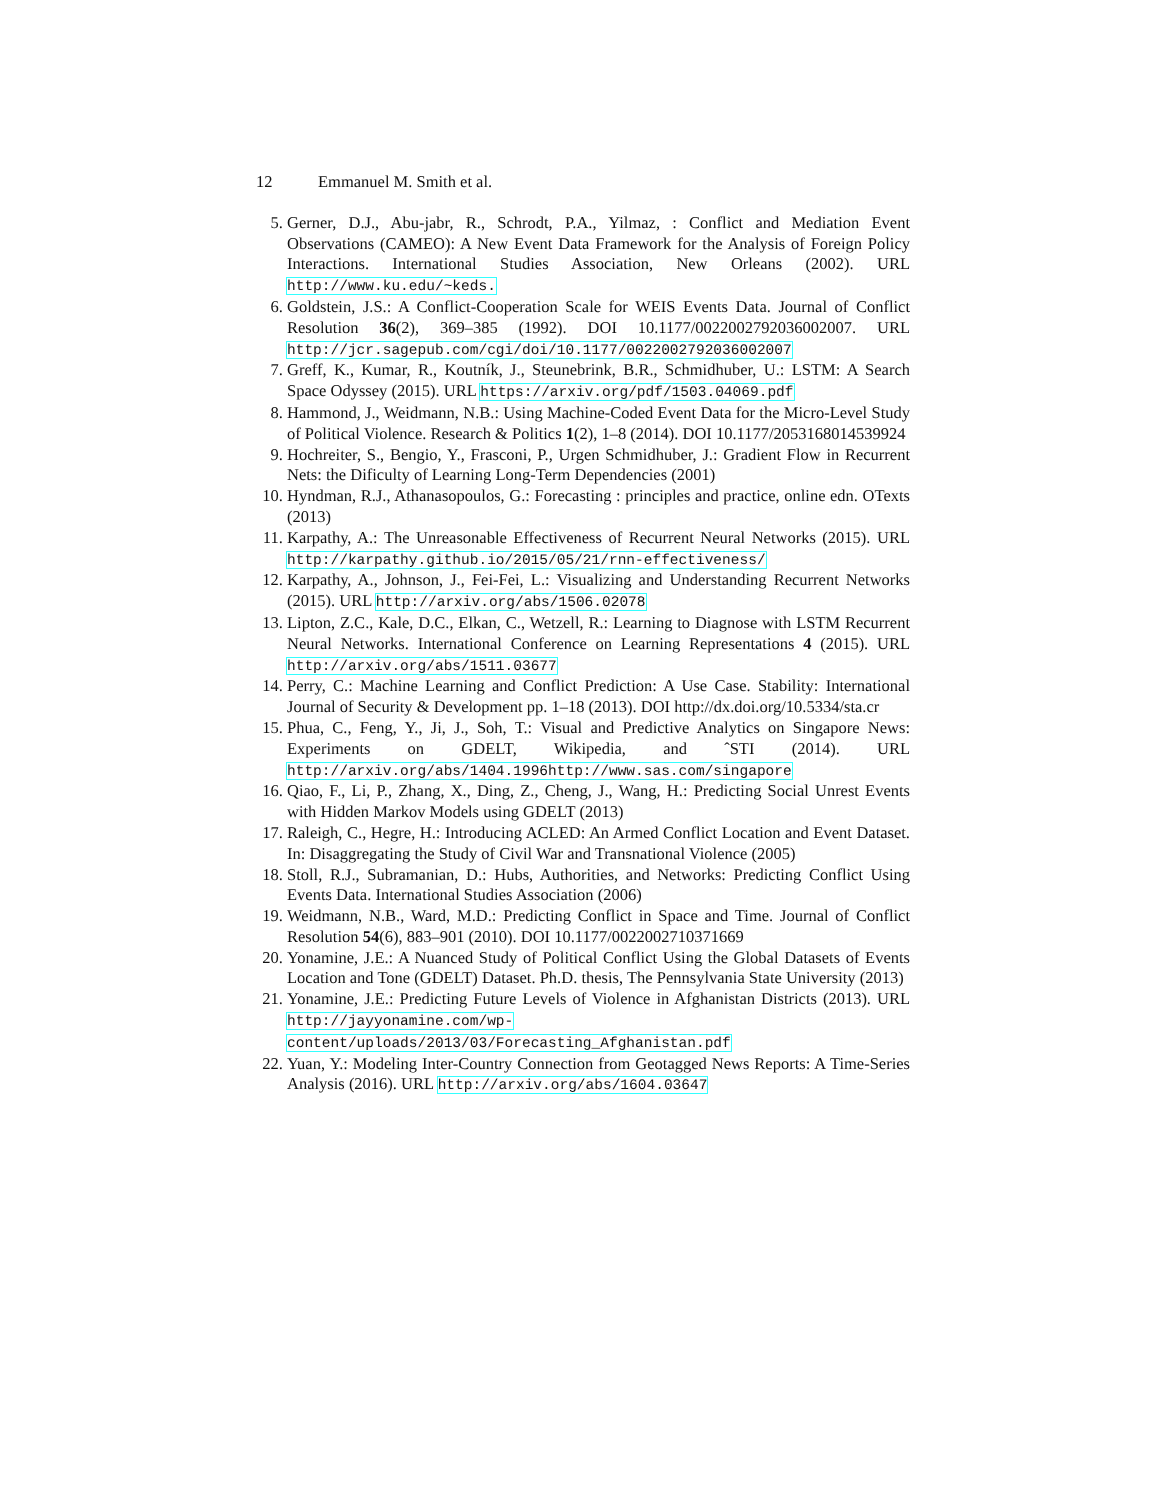12 Emmanuel M. Smith et al.
5. Gerner, D.J., Abu-jabr, R., Schrodt, P.A., Yilmaz, : Conflict and Mediation Event Observations (CAMEO): A New Event Data Framework for the Analysis of Foreign Policy Interactions. International Studies Association, New Orleans (2002). URL http://www.ku.edu/~keds.
6. Goldstein, J.S.: A Conflict-Cooperation Scale for WEIS Events Data. Journal of Conflict Resolution 36(2), 369–385 (1992). DOI 10.1177/0022002792036002007. URL http://jcr.sagepub.com/cgi/doi/10.1177/0022002792036002007
7. Greff, K., Kumar, R., Koutník, J., Steunebrink, B.R., Schmidhuber, U.: LSTM: A Search Space Odyssey (2015). URL https://arxiv.org/pdf/1503.04069.pdf
8. Hammond, J., Weidmann, N.B.: Using Machine-Coded Event Data for the Micro-Level Study of Political Violence. Research & Politics 1(2), 1–8 (2014). DOI 10.1177/2053168014539924
9. Hochreiter, S., Bengio, Y., Frasconi, P., Urgen Schmidhuber, J.: Gradient Flow in Recurrent Nets: the Dificulty of Learning Long-Term Dependencies (2001)
10. Hyndman, R.J., Athanasopoulos, G.: Forecasting : principles and practice, online edn. OTexts (2013)
11. Karpathy, A.: The Unreasonable Effectiveness of Recurrent Neural Networks (2015). URL http://karpathy.github.io/2015/05/21/rnn-effectiveness/
12. Karpathy, A., Johnson, J., Fei-Fei, L.: Visualizing and Understanding Recurrent Networks (2015). URL http://arxiv.org/abs/1506.02078
13. Lipton, Z.C., Kale, D.C., Elkan, C., Wetzell, R.: Learning to Diagnose with LSTM Recurrent Neural Networks. International Conference on Learning Representations 4 (2015). URL http://arxiv.org/abs/1511.03677
14. Perry, C.: Machine Learning and Conflict Prediction: A Use Case. Stability: International Journal of Security & Development pp. 1–18 (2013). DOI http://dx.doi.org/10.5334/sta.cr
15. Phua, C., Feng, Y., Ji, J., Soh, T.: Visual and Predictive Analytics on Singapore News: Experiments on GDELT, Wikipedia, and ˆSTI (2014). URL http://arxiv.org/abs/1404.1996http://www.sas.com/singapore
16. Qiao, F., Li, P., Zhang, X., Ding, Z., Cheng, J., Wang, H.: Predicting Social Unrest Events with Hidden Markov Models using GDELT (2013)
17. Raleigh, C., Hegre, H.: Introducing ACLED: An Armed Conflict Location and Event Dataset. In: Disaggregating the Study of Civil War and Transnational Violence (2005)
18. Stoll, R.J., Subramanian, D.: Hubs, Authorities, and Networks: Predicting Conflict Using Events Data. International Studies Association (2006)
19. Weidmann, N.B., Ward, M.D.: Predicting Conflict in Space and Time. Journal of Conflict Resolution 54(6), 883–901 (2010). DOI 10.1177/0022002710371669
20. Yonamine, J.E.: A Nuanced Study of Political Conflict Using the Global Datasets of Events Location and Tone (GDELT) Dataset. Ph.D. thesis, The Pennsylvania State University (2013)
21. Yonamine, J.E.: Predicting Future Levels of Violence in Afghanistan Districts (2013). URL http://jayyonamine.com/wp-content/uploads/2013/03/Forecasting_Afghanistan.pdf
22. Yuan, Y.: Modeling Inter-Country Connection from Geotagged News Reports: A Time-Series Analysis (2016). URL http://arxiv.org/abs/1604.03647